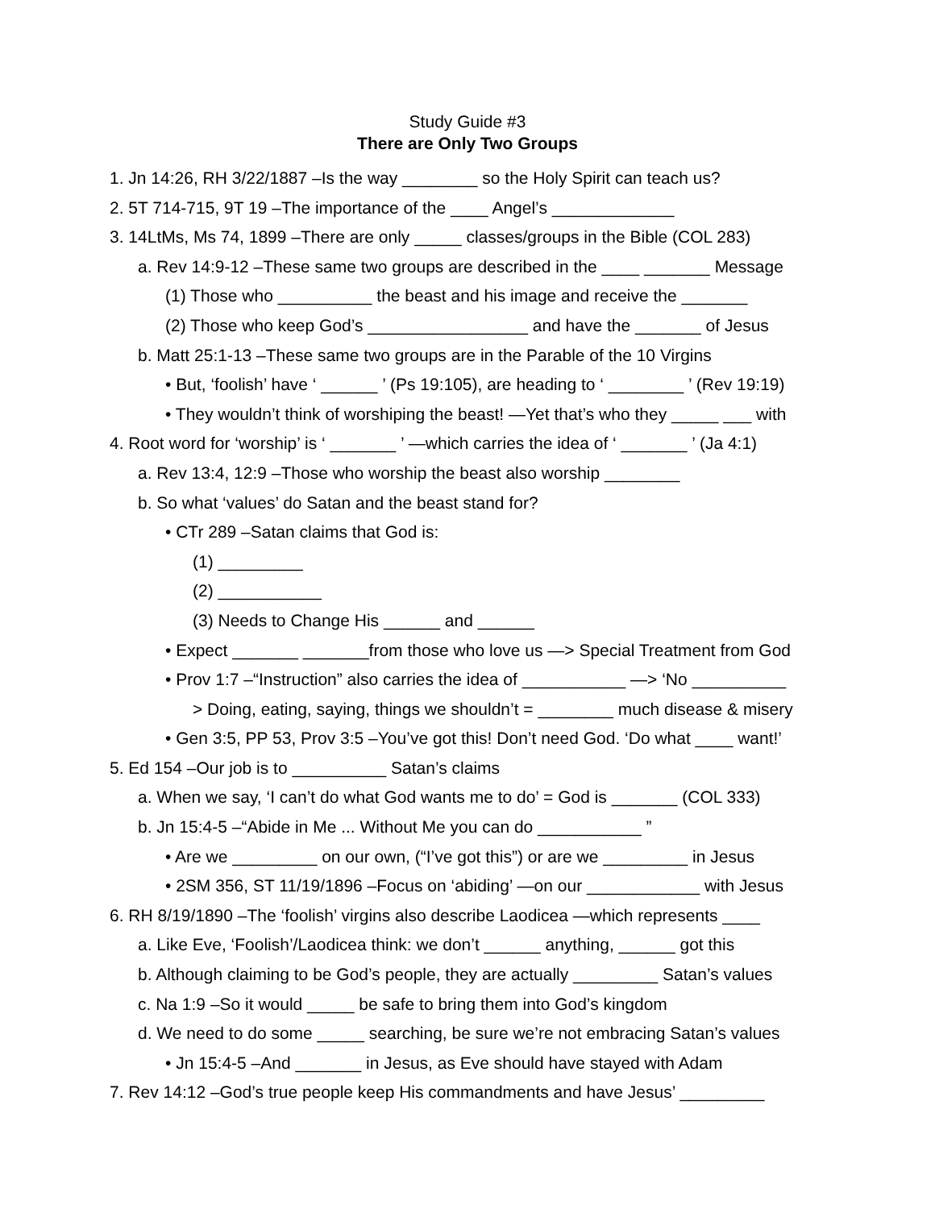Study Guide #3
There are Only Two Groups
1. Jn 14:26, RH 3/22/1887 –Is the way ________ so the Holy Spirit can teach us?
2. 5T 714-715, 9T 19 –The importance of the ____ Angel’s _____________
3. 14LtMs, Ms 74, 1899 –There are only _____ classes/groups in the Bible (COL 283)
a. Rev 14:9-12 –These same two groups are described in the ____ _______ Message
(1) Those who __________ the beast and his image and receive the _______
(2) Those who keep God’s _________________ and have the _______ of Jesus
b. Matt 25:1-13 –These same two groups are in the Parable of the 10 Virgins
• But, ‘foolish’ have ‘ ______ ’ (Ps 19:105), are heading to ‘ ________ ’ (Rev 19:19)
• They wouldn’t think of worshiping the beast! —Yet that’s who they _____ ___ with
4. Root word for ‘worship’ is ‘ _______ ’ —which carries the idea of ‘ _______ ’ (Ja 4:1)
a. Rev 13:4, 12:9 –Those who worship the beast also worship ________
b. So what ‘values’ do Satan and the beast stand for?
• CTr 289 –Satan claims that God is:
(1) _________
(2) ___________
(3) Needs to Change His ______ and ______
• Expect _______ _______from those who love us —> Special Treatment from God
• Prov 1:7 –“Instruction” also carries the idea of ___________ —> ‘No __________
> Doing, eating, saying, things we shouldn’t = ________ much disease & misery
• Gen 3:5, PP 53, Prov 3:5 –You’ve got this! Don’t need God. ‘Do what ____ want!’
5. Ed 154 –Our job is to __________ Satan’s claims
a. When we say, ‘I can’t do what God wants me to do’ = God is _______ (COL 333)
b. Jn 15:4-5 –“Abide in Me ... Without Me you can do ___________ ”
• Are we _________ on our own, (“I’ve got this”) or are we _________ in Jesus
• 2SM 356, ST 11/19/1896 –Focus on ‘abiding’ —on our ____________ with Jesus
6. RH 8/19/1890 –The ‘foolish’ virgins also describe Laodicea —which represents ____
a. Like Eve, ‘Foolish’/Laodicea think: we don’t ______ anything, ______ got this
b. Although claiming to be God’s people, they are actually _________ Satan’s values
c. Na 1:9 –So it would _____ be safe to bring them into God’s kingdom
d. We need to do some _____ searching, be sure we’re not embracing Satan’s values
• Jn 15:4-5 –And _______ in Jesus, as Eve should have stayed with Adam
7. Rev 14:12 –God’s true people keep His commandments and have Jesus’ _________